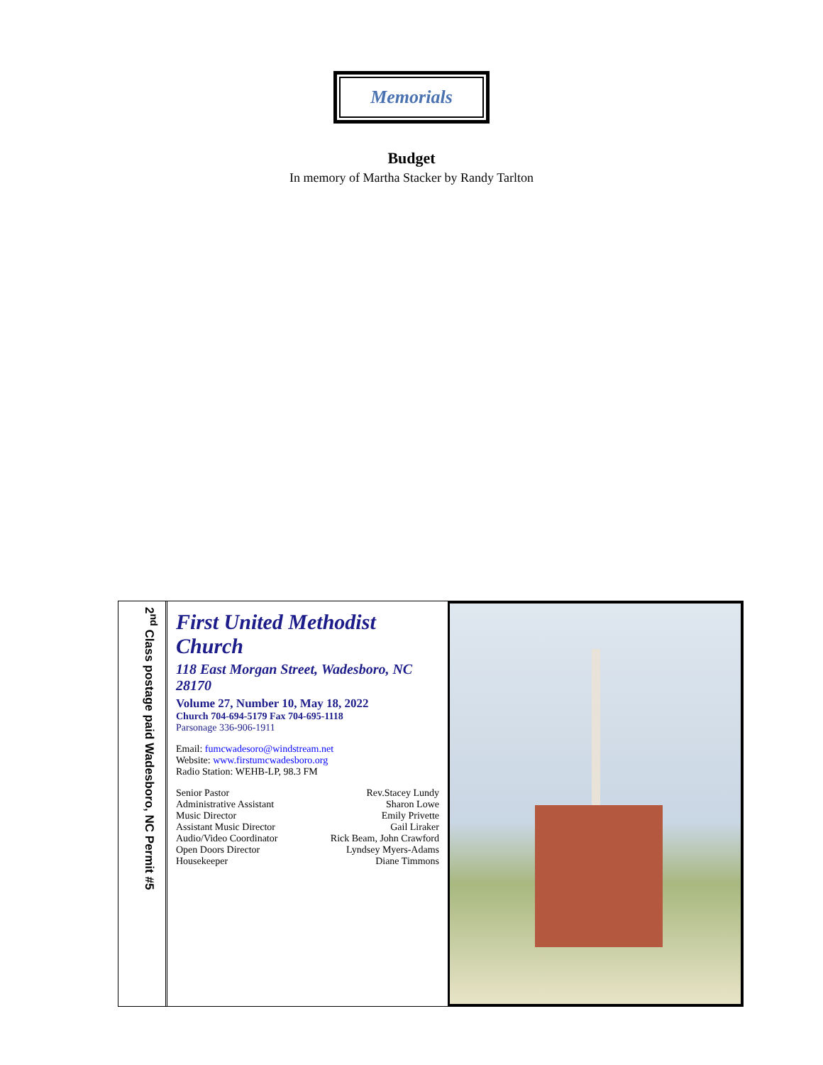Memorials
Budget
In memory of Martha Stacker by Randy Tarlton
2<sup>nd</sup> Class postage paid Wadesboro, NC Permit #5
First United Methodist Church
118 East Morgan Street, Wadesboro, NC 28170
Volume 27, Number 10, May 18, 2022
Church 704-694-5179 Fax 704-695-1118
Parsonage 336-906-1911
Email: fumcwadesoro@windstream.net
Website: www.firstumcwadesboro.org
Radio Station: WEHB-LP, 98.3 FM
Senior Pastor Rev.Stacey Lundy
Administrative Assistant Sharon Lowe
Music Director Emily Privette
Assistant Music Director Gail Liraker
Audio/Video Coordinator Rick Beam, John Crawford
Open Doors Director Lyndsey Myers-Adams
Housekeeper Diane Timmons